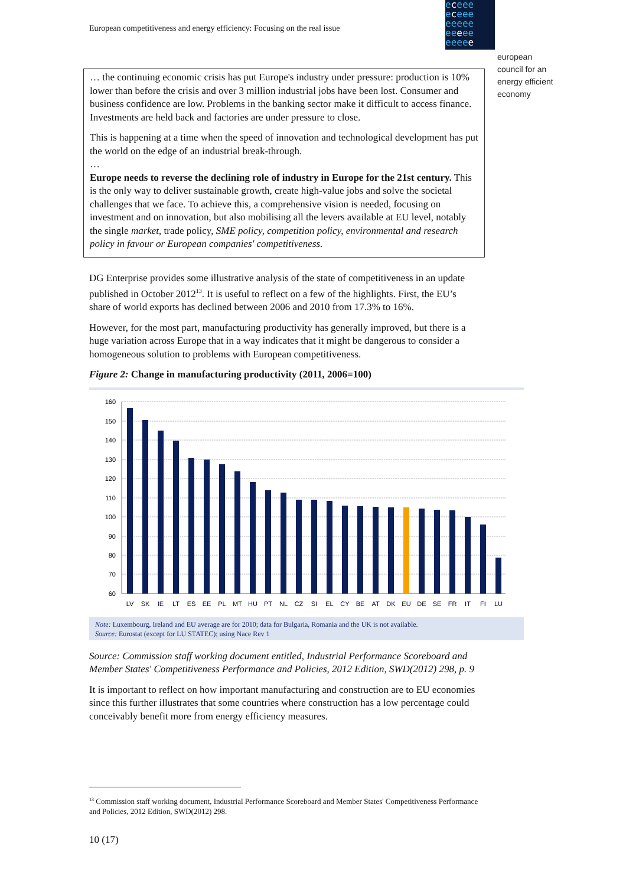European competitiveness and energy efficiency: Focusing on the real issue
eceee
eceee
eeeee
eeeee
eeeee
european
council for an
energy efficient
economy
… the continuing economic crisis has put Europe's industry under pressure: production is 10% lower than before the crisis and over 3 million industrial jobs have been lost. Consumer and business confidence are low. Problems in the banking sector make it difficult to access finance. Investments are held back and factories are under pressure to close.
This is happening at a time when the speed of innovation and technological development has put the world on the edge of an industrial break-through.
…
Europe needs to reverse the declining role of industry in Europe for the 21st century. This is the only way to deliver sustainable growth, create high-value jobs and solve the societal challenges that we face. To achieve this, a comprehensive vision is needed, focusing on investment and on innovation, but also mobilising all the levers available at EU level, notably the single market, trade policy, SME policy, competition policy, environmental and research policy in favour or European companies' competitiveness.
DG Enterprise provides some illustrative analysis of the state of competitiveness in an update published in October 2012<sup>13</sup>. It is useful to reflect on a few of the highlights. First, the EU’s share of world exports has declined between 2006 and 2010 from 17.3% to 16%.
However, for the most part, manufacturing productivity has generally improved, but there is a huge variation across Europe that in a way indicates that it might be dangerous to consider a homogeneous solution to problems with European competitiveness.
Figure 2: Change in manufacturing productivity (2011, 2006=100)
160
150
140
130
120
110
100
90
80
70
60
LV
SK
IE
LT
ES
EE
PL
MT
HU
PT
NL
CZ
SI
EL
CY
BE
AT
DK
EU
DE
SE
FR
IT
FI
LU
Note: Luxembourg, Ireland and EU average are for 2010; data for Bulgaria, Romania and the UK is not available.
Source: Eurostat (except for LU STATEC); using Nace Rev 1
Source: Commission staff working document entitled, Industrial Performance Scoreboard and Member States' Competitiveness Performance and Policies, 2012 Edition, SWD(2012) 298, p. 9
It is important to reflect on how important manufacturing and construction are to EU economies since this further illustrates that some countries where construction has a low percentage could conceivably benefit more from energy efficiency measures.
<sup>13</sup> Commission staff working document, Industrial Performance Scoreboard and Member States' Competitiveness Performance and Policies, 2012 Edition, SWD(2012) 298.
10 (17)